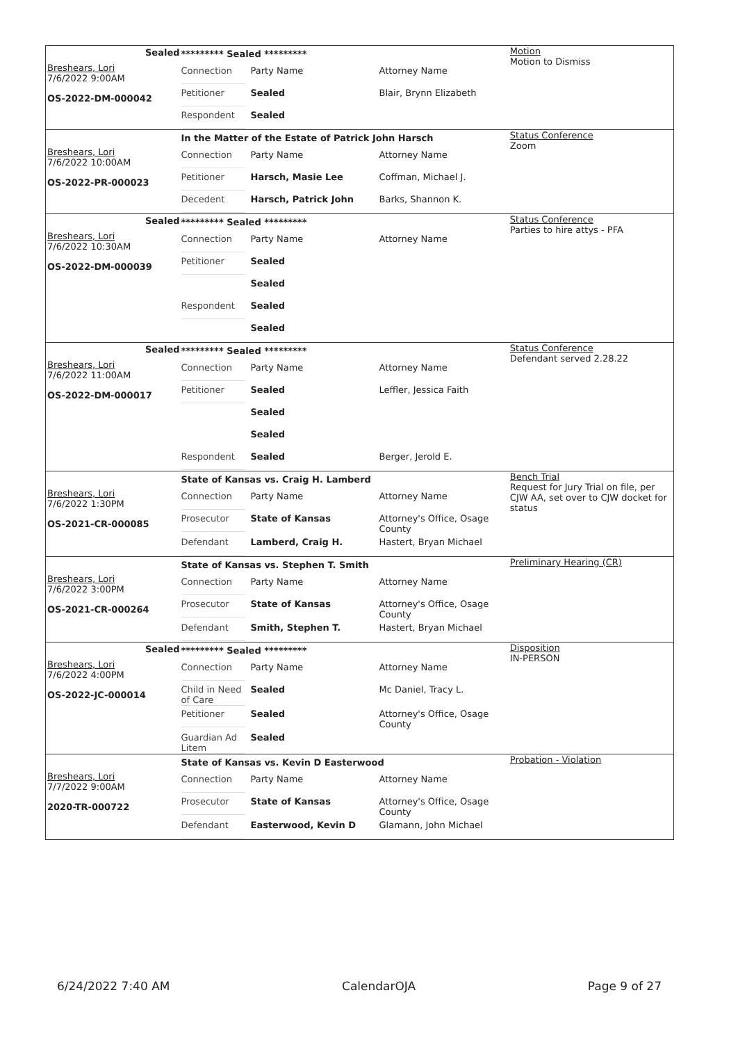Sealed
Breshears, Lori
7/6/2022 9:00AM
OS-2022-DM-000042
********* Sealed *********
Connection Party Name Attorney Name
Petitioner Sealed Blair, Brynn Elizabeth
Respondent Sealed
Motion
Motion to Dismiss
Breshears, Lori
7/6/2022 10:00AM
OS-2022-PR-000023
In the Matter of the Estate of Patrick John Harsch
Connection Party Name Attorney Name
Petitioner Harsch, Masie Lee Coffman, Michael J.
Decedent Harsch, Patrick John Barks, Shannon K.
Status Conference
Zoom
Sealed
Breshears, Lori
7/6/2022 10:30AM
OS-2022-DM-000039
********* Sealed *********
Connection Party Name Attorney Name
Petitioner Sealed
Sealed
Respondent Sealed
Sealed
Status Conference
Parties to hire attys - PFA
Sealed
Breshears, Lori
7/6/2022 11:00AM
OS-2022-DM-000017
********* Sealed *********
Connection Party Name Attorney Name
Petitioner Sealed Leffler, Jessica Faith
Sealed
Sealed
Respondent Sealed Berger, Jerold E.
Status Conference
Defendant served 2.28.22
Breshears, Lori
7/6/2022 1:30PM
OS-2021-CR-000085
State of Kansas vs. Craig H. Lamberd
Connection Party Name Attorney Name
Prosecutor State of Kansas Attorney's Office, Osage County
Defendant Lamberd, Craig H. Hastert, Bryan Michael
Bench Trial
Request for Jury Trial on file, per CJW AA, set over to CJW docket for status
Breshears, Lori
7/6/2022 3:00PM
OS-2021-CR-000264
State of Kansas vs. Stephen T. Smith
Connection Party Name Attorney Name
Prosecutor State of Kansas Attorney's Office, Osage County
Defendant Smith, Stephen T. Hastert, Bryan Michael
Preliminary Hearing (CR)
Sealed
Breshears, Lori
7/6/2022 4:00PM
OS-2022-JC-000014
********* Sealed *********
Connection Party Name Attorney Name
Child in Need of Care
Sealed Mc Daniel, Tracy L.
Petitioner Sealed Attorney's Office, Osage County
Guardian Ad Litem
Sealed
Disposition
IN-PERSON
Breshears, Lori
7/7/2022 9:00AM
2020-TR-000722
State of Kansas vs. Kevin D Easterwood
Connection Party Name Attorney Name
Prosecutor State of Kansas Attorney's Office, Osage County
Defendant Easterwood, Kevin D Glamann, John Michael
Probation - Violation
6/24/2022 7:40 AM CalendarOJA Page 9 of 27